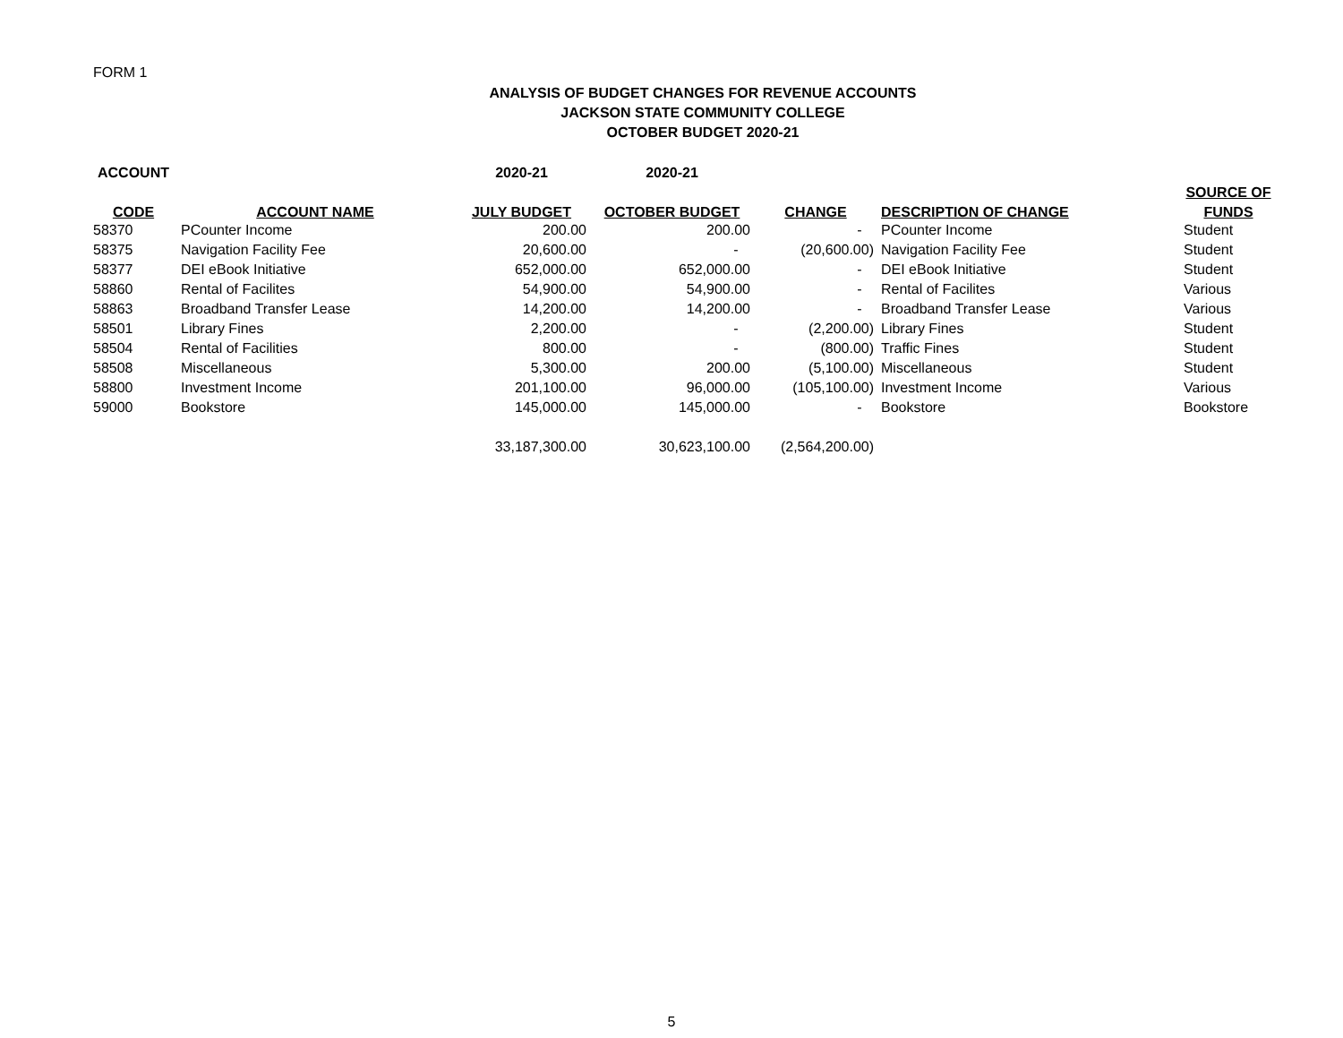FORM 1
ANALYSIS OF BUDGET CHANGES FOR REVENUE ACCOUNTS
JACKSON STATE COMMUNITY COLLEGE
OCTOBER BUDGET 2020-21
| ACCOUNT | | 2020-21 | 2020-21 | | | |
| --- | --- | --- | --- | --- | --- | --- |
| | | | | | | SOURCE OF |
| CODE | ACCOUNT NAME | JULY BUDGET | OCTOBER BUDGET | CHANGE | DESCRIPTION OF CHANGE | FUNDS |
| 58370 | PCounter Income | 200.00 | 200.00 | - | PCounter Income | Student |
| 58375 | Navigation Facility Fee | 20,600.00 | - | (20,600.00) | Navigation Facility Fee | Student |
| 58377 | DEI eBook Initiative | 652,000.00 | 652,000.00 | - | DEI eBook Initiative | Student |
| 58860 | Rental of Facilites | 54,900.00 | 54,900.00 | - | Rental of Facilites | Various |
| 58863 | Broadband Transfer Lease | 14,200.00 | 14,200.00 | - | Broadband Transfer Lease | Various |
| 58501 | Library Fines | 2,200.00 | - | (2,200.00) | Library Fines | Student |
| 58504 | Rental of Facilities | 800.00 | - | (800.00) | Traffic Fines | Student |
| 58508 | Miscellaneous | 5,300.00 | 200.00 | (5,100.00) | Miscellaneous | Student |
| 58800 | Investment Income | 201,100.00 | 96,000.00 | (105,100.00) | Investment Income | Various |
| 59000 | Bookstore | 145,000.00 | 145,000.00 | - | Bookstore | Bookstore |
| | | 33,187,300.00 | 30,623,100.00 | (2,564,200.00) | | |
5